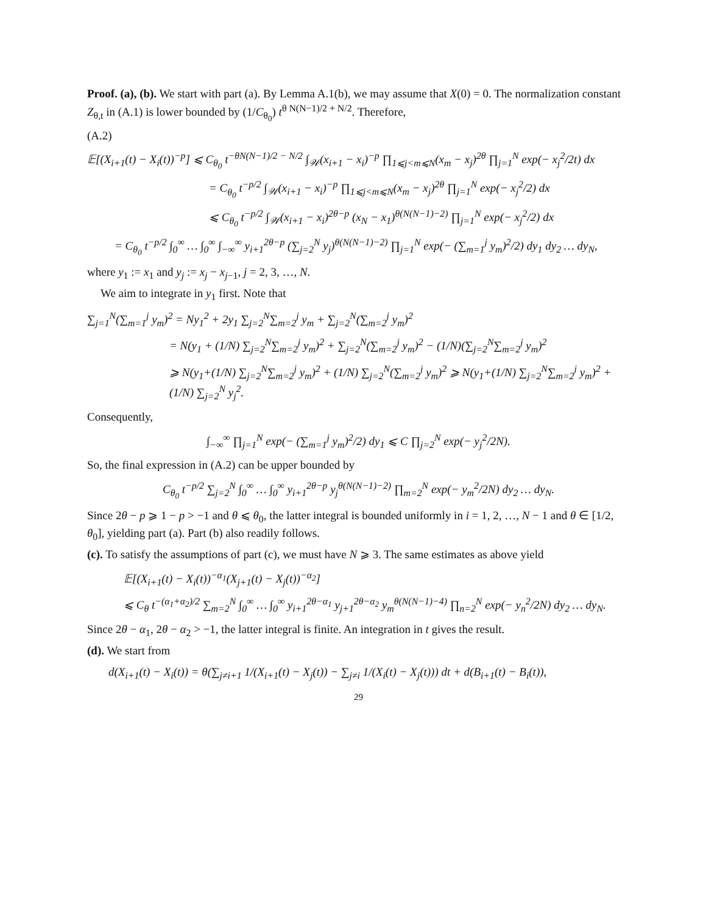Proof. (a), (b). We start with part (a). By Lemma A.1(b), we may assume that X(0) = 0. The normalization constant Z<sub>θ,t</sub> in (A.1) is lower bounded by (1/C<sub>θ<sub>0</sub></sub>) t<sup>θ N(N−1)/2 + N/2</sup>. Therefore,
(A.2)
𝔼[(X<sub>i+1</sub>(t) − X<sub>i</sub>(t))<sup>−p</sup>] ⩽ C<sub>θ<sub>0</sub></sub> t<sup>−θN(N−1)/2 − N/2</sup> ∫<sub>𝒲</sub>(x<sub>i+1</sub> − x<sub>i</sub>)<sup>−p</sup> ∏<sub>1⩽j<m⩽N</sub>(x<sub>m</sub> − x<sub>j</sub>)<sup>2θ</sup> ∏<sub>j=1</sub><sup>N</sup> exp(− x<sub>j</sub><sup>2</sup>/2t) dx
= C<sub>θ<sub>0</sub></sub> t<sup>−p/2</sup> ∫<sub>𝒲</sub>(x<sub>i+1</sub> − x<sub>i</sub>)<sup>−p</sup> ∏<sub>1⩽j<m⩽N</sub>(x<sub>m</sub> − x<sub>j</sub>)<sup>2θ</sup> ∏<sub>j=1</sub><sup>N</sup> exp(− x<sub>j</sub><sup>2</sup>/2) dx
⩽ C<sub>θ<sub>0</sub></sub> t<sup>−p/2</sup> ∫<sub>𝒲</sub>(x<sub>i+1</sub> − x<sub>i</sub>)<sup>2θ−p</sup> (x<sub>N</sub> − x<sub>1</sub>)<sup>θ(N(N−1)−2)</sup> ∏<sub>j=1</sub><sup>N</sup> exp(− x<sub>j</sub><sup>2</sup>/2) dx
= C<sub>θ<sub>0</sub></sub> t<sup>−p/2</sup> ∫<sub>0</sub><sup>∞</sup> … ∫<sub>0</sub><sup>∞</sup> ∫<sub>−∞</sub><sup>∞</sup> y<sub>i+1</sub><sup>2θ−p</sup> (∑<sub>j=2</sub><sup>N</sup> y<sub>j</sub>)<sup>θ(N(N−1)−2)</sup> ∏<sub>j=1</sub><sup>N</sup> exp(− (∑<sub>m=1</sub><sup>j</sup> y<sub>m</sub>)<sup>2</sup>/2) dy<sub>1</sub> dy<sub>2</sub> … dy<sub>N</sub>,
where y<sub>1</sub> := x<sub>1</sub> and y<sub>j</sub> := x<sub>j</sub> − x<sub>j−1</sub>, j = 2, 3, …, N.
We aim to integrate in y<sub>1</sub> first. Note that
∑<sub>j=1</sub><sup>N</sup>(∑<sub>m=1</sub><sup>j</sup> y<sub>m</sub>)<sup>2</sup> = Ny<sub>1</sub><sup>2</sup> + 2y<sub>1</sub> ∑<sub>j=2</sub><sup>N</sup>∑<sub>m=2</sub><sup>j</sup> y<sub>m</sub> + ∑<sub>j=2</sub><sup>N</sup>(∑<sub>m=2</sub><sup>j</sup> y<sub>m</sub>)<sup>2</sup>
= N(y<sub>1</sub> + (1/N) ∑<sub>j=2</sub><sup>N</sup>∑<sub>m=2</sub><sup>j</sup> y<sub>m</sub>)<sup>2</sup> + ∑<sub>j=2</sub><sup>N</sup>(∑<sub>m=2</sub><sup>j</sup> y<sub>m</sub>)<sup>2</sup> − (1/N)(∑<sub>j=2</sub><sup>N</sup>∑<sub>m=2</sub><sup>j</sup> y<sub>m</sub>)<sup>2</sup>
⩾ N(y<sub>1</sub>+(1/N) ∑<sub>j=2</sub><sup>N</sup>∑<sub>m=2</sub><sup>j</sup> y<sub>m</sub>)<sup>2</sup> + (1/N) ∑<sub>j=2</sub><sup>N</sup>(∑<sub>m=2</sub><sup>j</sup> y<sub>m</sub>)<sup>2</sup> ⩾ N(y<sub>1</sub>+(1/N) ∑<sub>j=2</sub><sup>N</sup>∑<sub>m=2</sub><sup>j</sup> y<sub>m</sub>)<sup>2</sup> + (1/N) ∑<sub>j=2</sub><sup>N</sup> y<sub>j</sub><sup>2</sup>.
Consequently,
∫<sub>−∞</sub><sup>∞</sup> ∏<sub>j=1</sub><sup>N</sup> exp(− (∑<sub>m=1</sub><sup>j</sup> y<sub>m</sub>)<sup>2</sup>/2) dy<sub>1</sub> ⩽ C ∏<sub>j=2</sub><sup>N</sup> exp(− y<sub>j</sub><sup>2</sup>/2N).
So, the final expression in (A.2) can be upper bounded by
C<sub>θ<sub>0</sub></sub> t<sup>−p/2</sup> ∑<sub>j=2</sub><sup>N</sup> ∫<sub>0</sub><sup>∞</sup> … ∫<sub>0</sub><sup>∞</sup> y<sub>i+1</sub><sup>2θ−p</sup> y<sub>j</sub><sup>θ(N(N−1)−2)</sup> ∏<sub>m=2</sub><sup>N</sup> exp(− y<sub>m</sub><sup>2</sup>/2N) dy<sub>2</sub> … dy<sub>N</sub>.
Since 2θ − p ⩾ 1 − p > −1 and θ ⩽ θ<sub>0</sub>, the latter integral is bounded uniformly in i = 1, 2, …, N − 1 and θ ∈ [1/2, θ<sub>0</sub>], yielding part (a). Part (b) also readily follows.
(c). To satisfy the assumptions of part (c), we must have N ⩾ 3. The same estimates as above yield
𝔼[(X<sub>i+1</sub>(t) − X<sub>i</sub>(t))<sup>−α<sub>1</sub></sup>(X<sub>j+1</sub>(t) − X<sub>j</sub>(t))<sup>−α<sub>2</sub></sup>]
⩽ C<sub>θ</sub> t<sup>−(α<sub>1</sub>+α<sub>2</sub>)/2</sup> ∑<sub>m=2</sub><sup>N</sup> ∫<sub>0</sub><sup>∞</sup> … ∫<sub>0</sub><sup>∞</sup> y<sub>i+1</sub><sup>2θ−α<sub>1</sub></sup> y<sub>j+1</sub><sup>2θ−α<sub>2</sub></sup> y<sub>m</sub><sup>θ(N(N−1)−4)</sup> ∏<sub>n=2</sub><sup>N</sup> exp(− y<sub>n</sub><sup>2</sup>/2N) dy<sub>2</sub> … dy<sub>N</sub>.
Since 2θ − α<sub>1</sub>, 2θ − α<sub>2</sub> > −1, the latter integral is finite. An integration in t gives the result.
(d). We start from
d(X<sub>i+1</sub>(t) − X<sub>i</sub>(t)) = θ(∑<sub>j≠i+1</sub> 1/(X<sub>i+1</sub>(t) − X<sub>j</sub>(t)) − ∑<sub>j≠i</sub> 1/(X<sub>i</sub>(t) − X<sub>j</sub>(t))) dt + d(B<sub>i+1</sub>(t) − B<sub>i</sub>(t)),
29